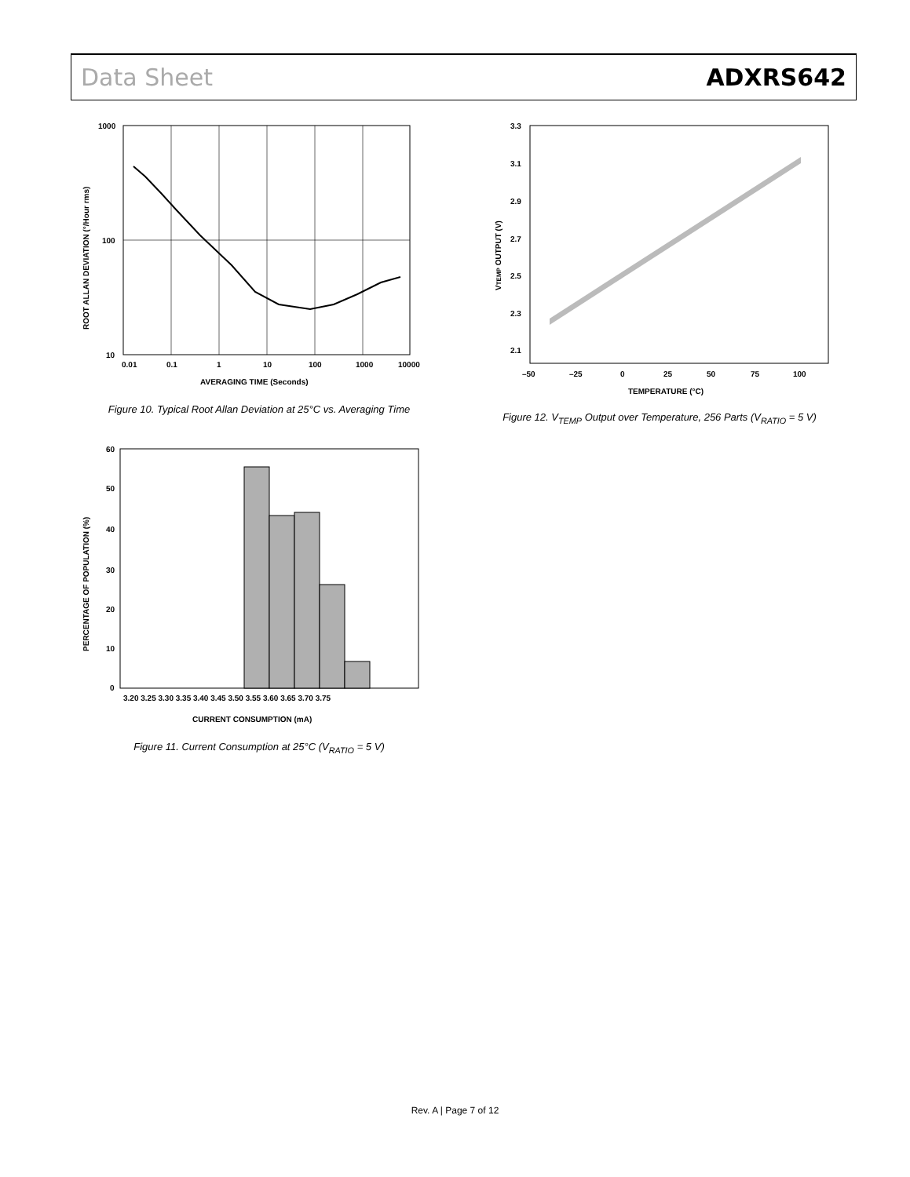Data Sheet ADXRS642
1000
100
10
0.01
0.1
1
10
100
1000
10000
AVERAGING TIME (Seconds)
ROOT ALLAN DEVIATION (°/Hour rms)
Figure 10. Typical Root Allan Deviation at 25°C vs. Averaging Time
3.3
3.1
2.9
2.7
2.5
2.3
2.1
–50
–25
0
25
50
75
100
TEMPERATURE (°C)
VTEMP OUTPUT (V)
Figure 12. V<sub>TEMP</sub> Output over Temperature, 256 Parts (V<sub>RATIO</sub> = 5 V)
60
50
40
30
20
10
0
3.20 3.25 3.30 3.35 3.40 3.45 3.50 3.55 3.60 3.65 3.70 3.75
CURRENT CONSUMPTION (mA)
PERCENTAGE OF POPULATION (%)
Figure 11. Current Consumption at 25°C (V<sub>RATIO</sub> = 5 V)
Rev. A | Page 7 of 12